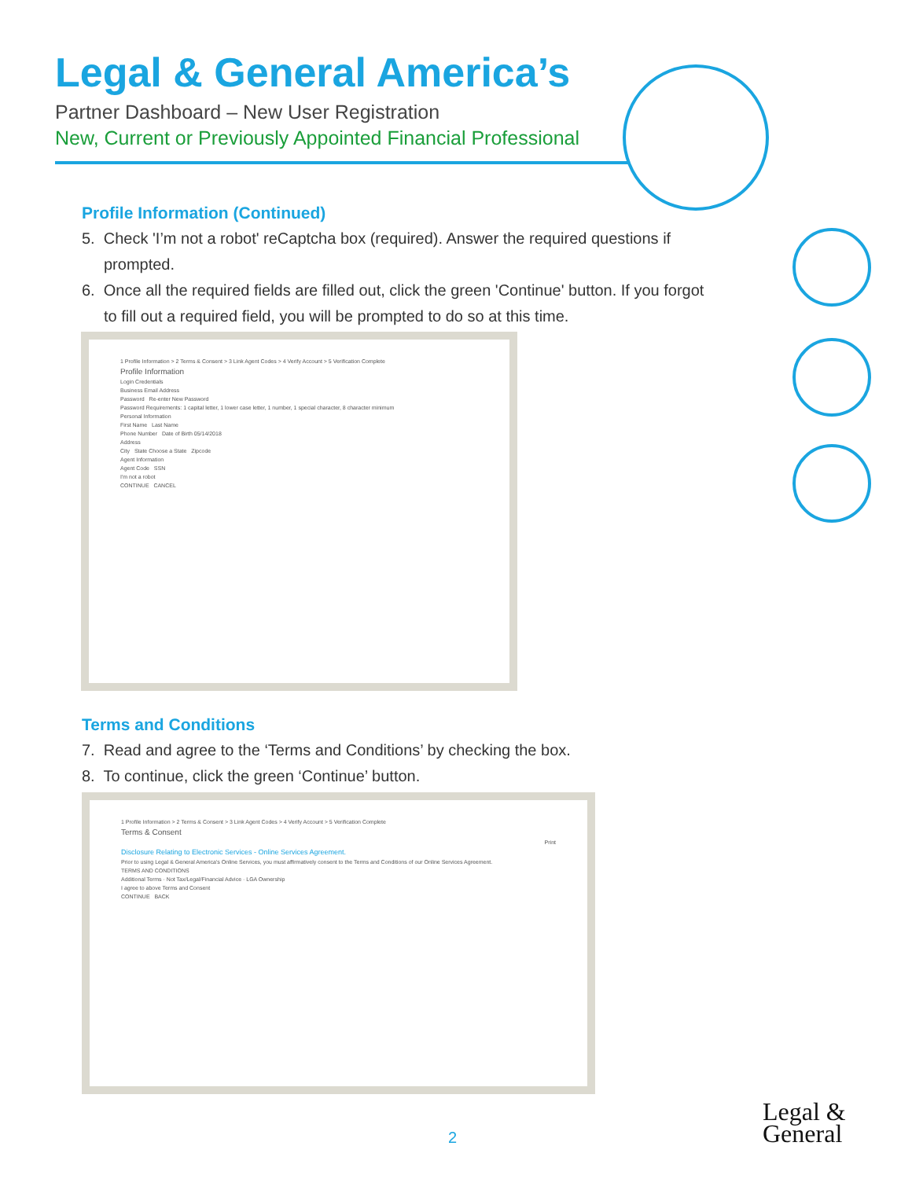Legal & General America’s
Partner Dashboard – New User Registration
New, Current or Previously Appointed Financial Professional
Profile Information (Continued)
5. Check 'I’m not a robot' reCaptcha box (required). Answer the required questions if prompted.
6. Once all the required fields are filled out, click the green 'Continue' button. If you forgot to fill out a required field, you will be prompted to do so at this time.
1 Profile Information > 2 Terms & Consent > 3 Link Agent Codes > 4 Verify Account > 5 Verification Complete
Profile Information
Login Credentials
Business Email Address
Password Re-enter New Password
Password Requirements: 1 capital letter, 1 lower case letter, 1 number, 1 special character, 8 character minimum
Personal Information
First Name Last Name
Phone Number Date of Birth 05/14/2018
Address
City State Choose a State Zipcode
Agent Information
Agent Code SSN
I'm not a robot
CONTINUE CANCEL
Terms and Conditions
7. Read and agree to the ‘Terms and Conditions’ by checking the box.
8. To continue, click the green ‘Continue’ button.
1 Profile Information > 2 Terms & Consent > 3 Link Agent Codes > 4 Verify Account > 5 Verification Complete
Terms & Consent
Print
Disclosure Relating to Electronic Services - Online Services Agreement.
Prior to using Legal & General America's Online Services, you must affirmatively consent to the Terms and Conditions of our Online Services Agreement.
TERMS AND CONDITIONS
Additional Terms · Not Tax/Legal/Financial Advice · LGA Ownership
I agree to above Terms and Consent
CONTINUE BACK
2
Legal &
General